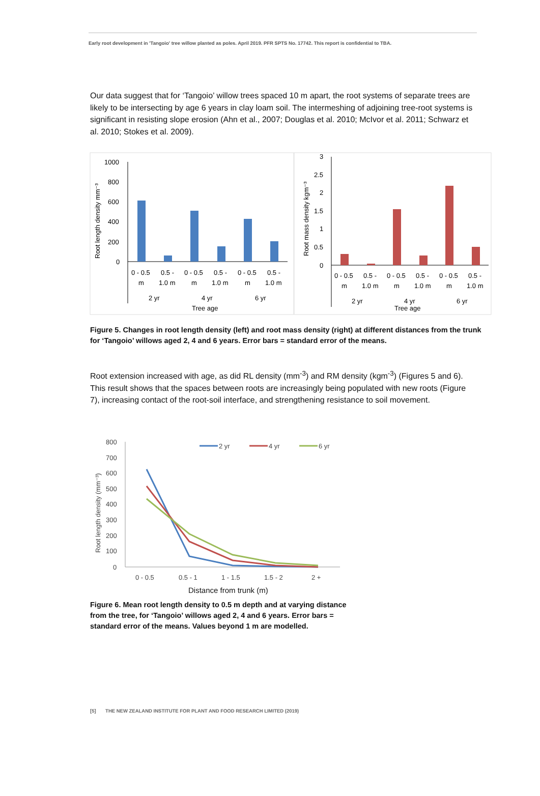Early root development in 'Tangoio' tree willow planted as poles. April 2019. PFR SPTS No. 17742. This report is confidential to TBA.
Our data suggest that for ‘Tangoio’ willow trees spaced 10 m apart, the root systems of separate trees are likely to be intersecting by age 6 years in clay loam soil. The intermeshing of adjoining tree-root systems is significant in resisting slope erosion (Ahn et al., 2007; Douglas et al. 2010; McIvor et al. 2011; Schwarz et al. 2010; Stokes et al. 2009).
1000
800
600
400
200
0
Root length density mm⁻³
0 - 0.5
0.5 -
m
1.0 m
0 - 0.5
0.5 -
m
1.0 m
0 - 0.5
0.5 -
m
1.0 m
2 yr
4 yr
6 yr
Tree age
3
2.5
2
1.5
1
0.5
0
Root mass density kgm⁻³
0 - 0.5
0.5 -
m
1.0 m
0 - 0.5
0.5 -
m
1.0 m
0 - 0.5
0.5 -
m
1.0 m
2 yr
4 yr
6 yr
Tree age
Figure 5. Changes in root length density (left) and root mass density (right) at different distances from the trunk for ‘Tangoio’ willows aged 2, 4 and 6 years. Error bars = standard error of the means.
Root extension increased with age, as did RL density (mm<sup>-3</sup>) and RM density (kgm<sup>-3</sup>) (Figures 5 and 6). This result shows that the spaces between roots are increasingly being populated with new roots (Figure 7), increasing contact of the root-soil interface, and strengthening resistance to soil movement.
800
700
600
500
400
300
200
100
0
Root length density (mm⁻³)
2 yr
4 yr
6 yr
0 - 0.5
0.5 - 1
1 - 1.5
1.5 - 2
2 +
Distance from trunk (m)
Figure 6. Mean root length density to 0.5 m depth and at varying distance from the tree, for ‘Tangoio’ willows aged 2, 4 and 6 years. Error bars = standard error of the means. Values beyond 1 m are modelled.
[5] THE NEW ZEALAND INSTITUTE FOR PLANT AND FOOD RESEARCH LIMITED (2019)